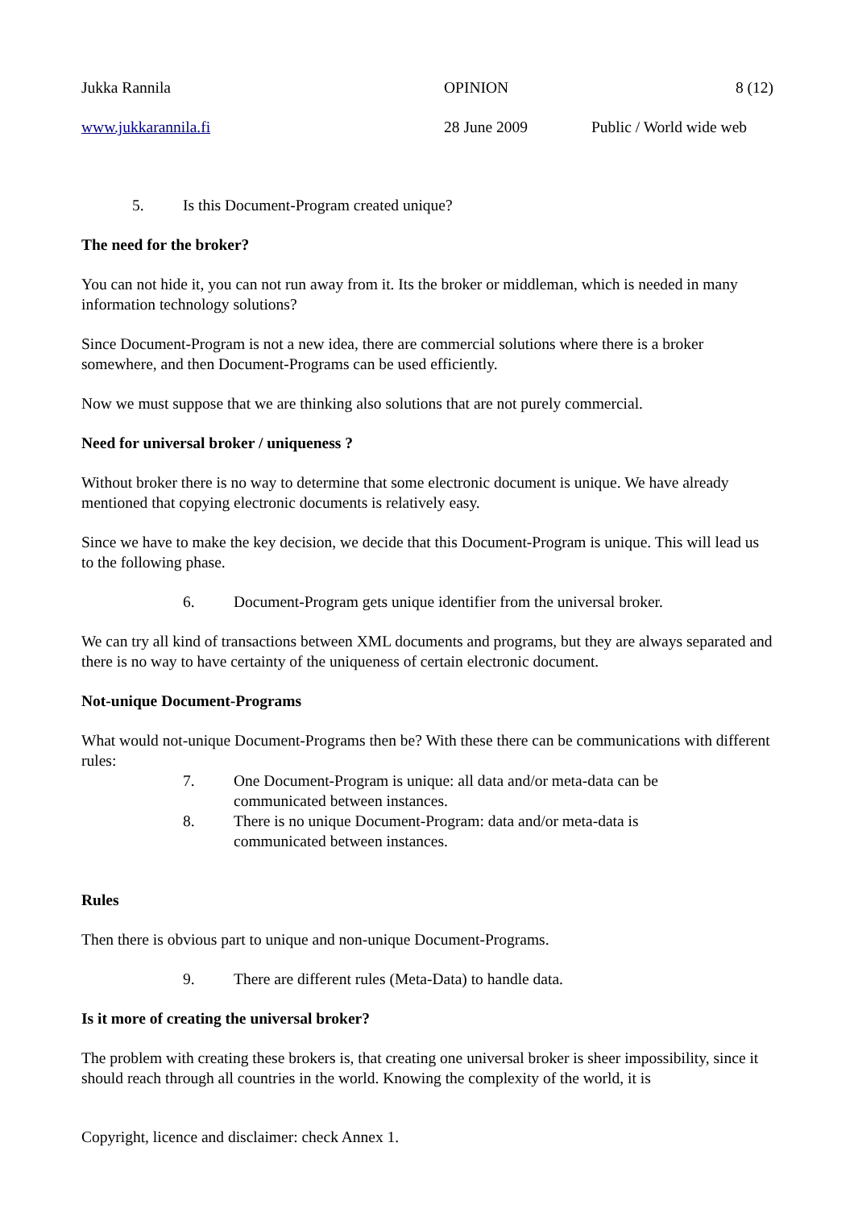Jukka Rannila OPINION 8 (12)
www.jukkarannila.fi 28 June 2009 Public / World wide web
5. Is this Document-Program created unique?
The need for the broker?
You can not hide it, you can not run away from it. Its the broker or middleman, which is needed in many information technology solutions?
Since Document-Program is not a new idea, there are commercial solutions where there is a broker somewhere, and then Document-Programs can be used efficiently.
Now we must suppose that we are thinking also solutions that are not purely commercial.
Need for universal broker / uniqueness ?
Without broker there is no way to determine that some electronic document is unique. We have already mentioned that copying electronic documents is relatively easy.
Since we have to make the key decision, we decide that this Document-Program is unique. This will lead us to the following phase.
6. Document-Program gets unique identifier from the universal broker.
We can try all kind of transactions between XML documents and programs, but they are always separated and there is no way to have certainty of the uniqueness of certain electronic document.
Not-unique Document-Programs
What would not-unique Document-Programs then be? With these there can be communications with different rules:
7. One Document-Program is unique: all data and/or meta-data can be
communicated between instances.
8. There is no unique Document-Program: data and/or meta-data is
communicated between instances.
Rules
Then there is obvious part to unique and non-unique Document-Programs.
9. There are different rules (Meta-Data) to handle data.
Is it more of creating the universal broker?
The problem with creating these brokers is, that creating one universal broker is sheer impossibility, since it should reach through all countries in the world. Knowing the complexity of the world, it is
Copyright, licence and disclaimer: check Annex 1.